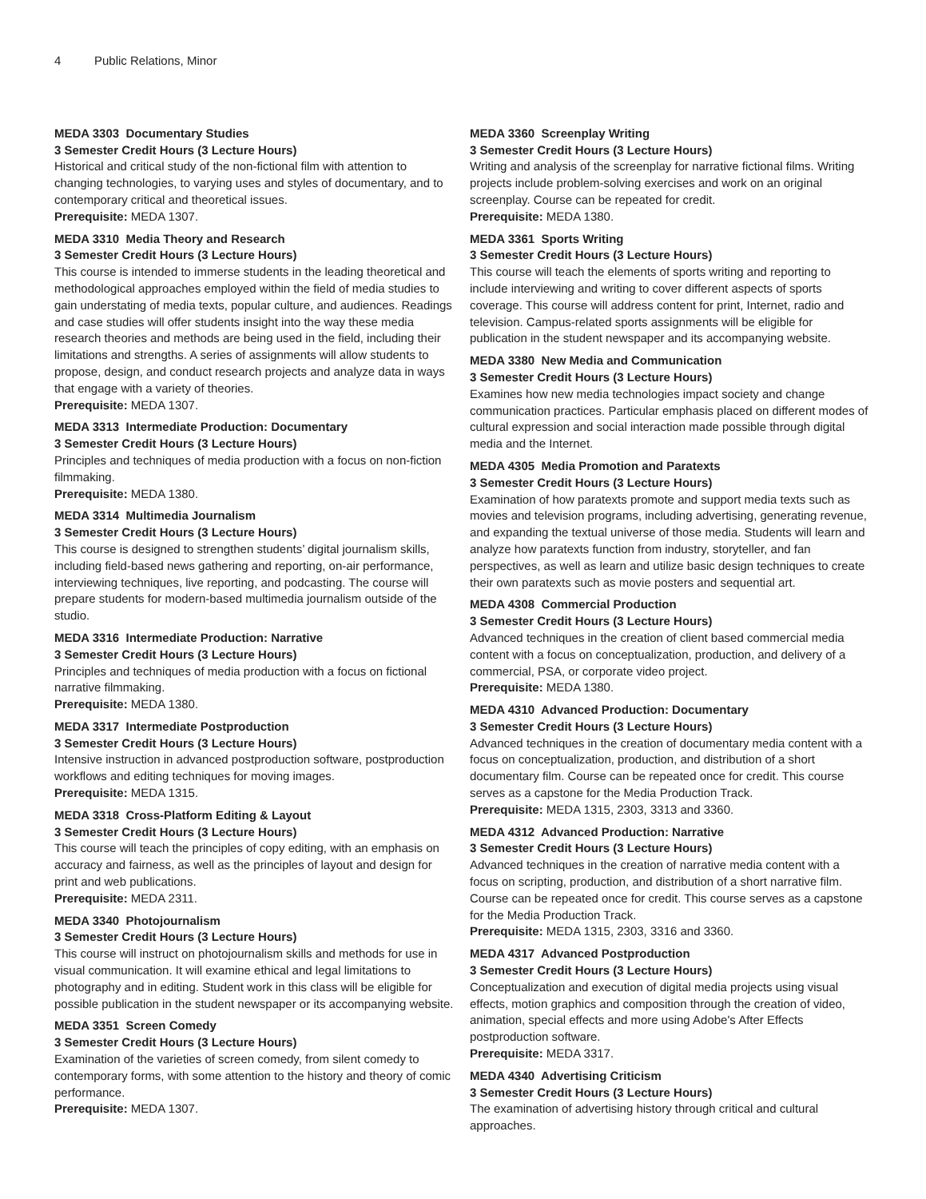4 Public Relations, Minor
MEDA 3303 Documentary Studies
3 Semester Credit Hours (3 Lecture Hours)
Historical and critical study of the non-fictional film with attention to changing technologies, to varying uses and styles of documentary, and to contemporary critical and theoretical issues.
Prerequisite: MEDA 1307.
MEDA 3310 Media Theory and Research
3 Semester Credit Hours (3 Lecture Hours)
This course is intended to immerse students in the leading theoretical and methodological approaches employed within the field of media studies to gain understating of media texts, popular culture, and audiences. Readings and case studies will offer students insight into the way these media research theories and methods are being used in the field, including their limitations and strengths. A series of assignments will allow students to propose, design, and conduct research projects and analyze data in ways that engage with a variety of theories.
Prerequisite: MEDA 1307.
MEDA 3313 Intermediate Production: Documentary
3 Semester Credit Hours (3 Lecture Hours)
Principles and techniques of media production with a focus on non-fiction filmmaking.
Prerequisite: MEDA 1380.
MEDA 3314 Multimedia Journalism
3 Semester Credit Hours (3 Lecture Hours)
This course is designed to strengthen students’ digital journalism skills, including field-based news gathering and reporting, on-air performance, interviewing techniques, live reporting, and podcasting. The course will prepare students for modern-based multimedia journalism outside of the studio.
MEDA 3316 Intermediate Production: Narrative
3 Semester Credit Hours (3 Lecture Hours)
Principles and techniques of media production with a focus on fictional narrative filmmaking.
Prerequisite: MEDA 1380.
MEDA 3317 Intermediate Postproduction
3 Semester Credit Hours (3 Lecture Hours)
Intensive instruction in advanced postproduction software, postproduction workflows and editing techniques for moving images.
Prerequisite: MEDA 1315.
MEDA 3318 Cross-Platform Editing & Layout
3 Semester Credit Hours (3 Lecture Hours)
This course will teach the principles of copy editing, with an emphasis on accuracy and fairness, as well as the principles of layout and design for print and web publications.
Prerequisite: MEDA 2311.
MEDA 3340 Photojournalism
3 Semester Credit Hours (3 Lecture Hours)
This course will instruct on photojournalism skills and methods for use in visual communication. It will examine ethical and legal limitations to photography and in editing. Student work in this class will be eligible for possible publication in the student newspaper or its accompanying website.
MEDA 3351 Screen Comedy
3 Semester Credit Hours (3 Lecture Hours)
Examination of the varieties of screen comedy, from silent comedy to contemporary forms, with some attention to the history and theory of comic performance.
Prerequisite: MEDA 1307.
MEDA 3360 Screenplay Writing
3 Semester Credit Hours (3 Lecture Hours)
Writing and analysis of the screenplay for narrative fictional films. Writing projects include problem-solving exercises and work on an original screenplay. Course can be repeated for credit.
Prerequisite: MEDA 1380.
MEDA 3361 Sports Writing
3 Semester Credit Hours (3 Lecture Hours)
This course will teach the elements of sports writing and reporting to include interviewing and writing to cover different aspects of sports coverage. This course will address content for print, Internet, radio and television. Campus-related sports assignments will be eligible for publication in the student newspaper and its accompanying website.
MEDA 3380 New Media and Communication
3 Semester Credit Hours (3 Lecture Hours)
Examines how new media technologies impact society and change communication practices. Particular emphasis placed on different modes of cultural expression and social interaction made possible through digital media and the Internet.
MEDA 4305 Media Promotion and Paratexts
3 Semester Credit Hours (3 Lecture Hours)
Examination of how paratexts promote and support media texts such as movies and television programs, including advertising, generating revenue, and expanding the textual universe of those media. Students will learn and analyze how paratexts function from industry, storyteller, and fan perspectives, as well as learn and utilize basic design techniques to create their own paratexts such as movie posters and sequential art.
MEDA 4308 Commercial Production
3 Semester Credit Hours (3 Lecture Hours)
Advanced techniques in the creation of client based commercial media content with a focus on conceptualization, production, and delivery of a commercial, PSA, or corporate video project.
Prerequisite: MEDA 1380.
MEDA 4310 Advanced Production: Documentary
3 Semester Credit Hours (3 Lecture Hours)
Advanced techniques in the creation of documentary media content with a focus on conceptualization, production, and distribution of a short documentary film. Course can be repeated once for credit. This course serves as a capstone for the Media Production Track.
Prerequisite: MEDA 1315, 2303, 3313 and 3360.
MEDA 4312 Advanced Production: Narrative
3 Semester Credit Hours (3 Lecture Hours)
Advanced techniques in the creation of narrative media content with a focus on scripting, production, and distribution of a short narrative film. Course can be repeated once for credit. This course serves as a capstone for the Media Production Track.
Prerequisite: MEDA 1315, 2303, 3316 and 3360.
MEDA 4317 Advanced Postproduction
3 Semester Credit Hours (3 Lecture Hours)
Conceptualization and execution of digital media projects using visual effects, motion graphics and composition through the creation of video, animation, special effects and more using Adobe's After Effects postproduction software.
Prerequisite: MEDA 3317.
MEDA 4340 Advertising Criticism
3 Semester Credit Hours (3 Lecture Hours)
The examination of advertising history through critical and cultural approaches.